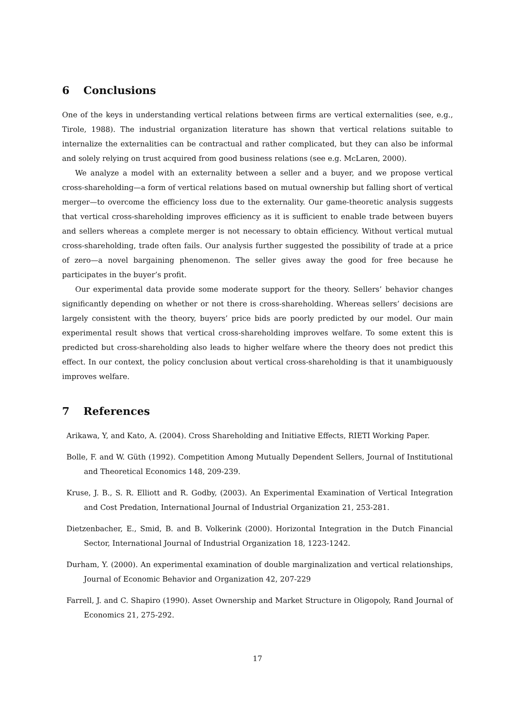6 Conclusions
One of the keys in understanding vertical relations between firms are vertical externalities (see, e.g., Tirole, 1988). The industrial organization literature has shown that vertical relations suitable to internalize the externalities can be contractual and rather complicated, but they can also be informal and solely relying on trust acquired from good business relations (see e.g. McLaren, 2000).
We analyze a model with an externality between a seller and a buyer, and we propose vertical cross-shareholding—a form of vertical relations based on mutual ownership but falling short of vertical merger—to overcome the efficiency loss due to the externality. Our game-theoretic analysis suggests that vertical cross-shareholding improves efficiency as it is sufficient to enable trade between buyers and sellers whereas a complete merger is not necessary to obtain efficiency. Without vertical mutual cross-shareholding, trade often fails. Our analysis further suggested the possibility of trade at a price of zero—a novel bargaining phenomenon. The seller gives away the good for free because he participates in the buyer’s profit.
Our experimental data provide some moderate support for the theory. Sellers’ behavior changes significantly depending on whether or not there is cross-shareholding. Whereas sellers’ decisions are largely consistent with the theory, buyers’ price bids are poorly predicted by our model. Our main experimental result shows that vertical cross-shareholding improves welfare. To some extent this is predicted but cross-shareholding also leads to higher welfare where the theory does not predict this effect. In our context, the policy conclusion about vertical cross-shareholding is that it unambiguously improves welfare.
7 References
Arikawa, Y, and Kato, A. (2004). Cross Shareholding and Initiative Effects, RIETI Working Paper.
Bolle, F. and W. Güth (1992). Competition Among Mutually Dependent Sellers, Journal of Institutional and Theoretical Economics 148, 209-239.
Kruse, J. B., S. R. Elliott and R. Godby, (2003). An Experimental Examination of Vertical Integration and Cost Predation, International Journal of Industrial Organization 21, 253-281.
Dietzenbacher, E., Smid, B. and B. Volkerink (2000). Horizontal Integration in the Dutch Financial Sector, International Journal of Industrial Organization 18, 1223-1242.
Durham, Y. (2000). An experimental examination of double marginalization and vertical relationships, Journal of Economic Behavior and Organization 42, 207-229
Farrell, J. and C. Shapiro (1990). Asset Ownership and Market Structure in Oligopoly, Rand Journal of Economics 21, 275-292.
17